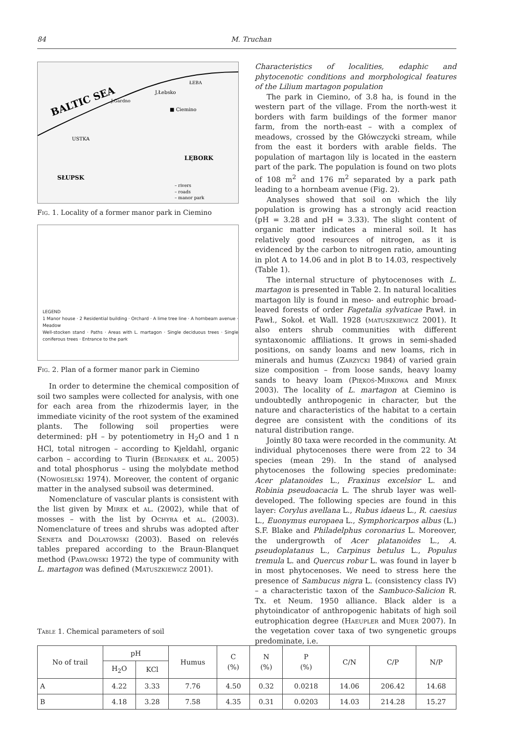84 M. Truchan
BALTIC SEA
J.Łebsko
ŁEBA
■ Ciemino
J.Gardno
USTKA
LĘBORK
SŁUPSK
– rivers
– roads
– manor park
Fig. 1. Locality of a former manor park in Ciemino
LEGEND
1 Manor house · 2 Residential building · Orchard · A lime tree line · A hornbeam avenue · Meadow
Well-stocken stand · Paths · Areas with L. martagon · Single deciduous trees · Single coniferous trees · Entrance to the park
Fig. 2. Plan of a former manor park in Ciemino
In order to determine the chemical composition of soil two samples were collected for analysis, with one for each area from the rhizodermis layer, in the immediate vicinity of the root system of the examined plants. The following soil properties were determined: pH – by potentiometry in H<sub>2</sub>O and 1 n HCl, total nitrogen – according to Kjeldahl, organic carbon – according to Tiurin (Bednarek et al. 2005) and total phosphorus – using the molybdate method (Nowosielski 1974). Moreover, the content of organic matter in the analysed subsoil was determined.
Nomenclature of vascular plants is consistent with the list given by Mirek et al. (2002), while that of mosses – with the list by Ochyra et al. (2003). Nomenclature of trees and shrubs was adopted after Seneta and Dolatowski (2003). Based on relevés tables prepared according to the Braun-Blanquet method (Pawłowski 1972) the type of community with L. martagon was defined (Matuszkiewicz 2001).
Characteristics of localities, edaphic and phytocenotic conditions and morphological features of the Lilium martagon population
The park in Ciemino, of 3.8 ha, is found in the western part of the village. From the north-west it borders with farm buildings of the former manor farm, from the north-east – with a complex of meadows, crossed by the Główczycki stream, while from the east it borders with arable fields. The population of martagon lily is located in the eastern part of the park. The population is found on two plots of 108 m<sup>2</sup> and 176 m<sup>2</sup> separated by a park path leading to a hornbeam avenue (Fig. 2).
Analyses showed that soil on which the lily population is growing has a strongly acid reaction (pH = 3.28 and pH = 3.33). The slight content of organic matter indicates a mineral soil. It has relatively good resources of nitrogen, as it is evidenced by the carbon to nitrogen ratio, amounting in plot A to 14.06 and in plot B to 14.03, respectively (Table 1).
The internal structure of phytocenoses with L. martagon is presented in Table 2. In natural localities martagon lily is found in meso- and eutrophic broad-leaved forests of order Fagetalia sylvaticae Pawł. in Pawł., Sokoł. et Wall. 1928 (matuszkiewicz 2001). It also enters shrub communities with different syntaxonomic affiliations. It grows in semi-shaded positions, on sandy loams and new loams, rich in minerals and humus (Zarzycki 1984) of varied grain size composition – from loose sands, heavy loamy sands to heavy loam (Piękoś-Mirkowa and Mirek 2003). The locality of L. martagon at Ciemino is undoubtedly anthropogenic in character, but the nature and characteristics of the habitat to a certain degree are consistent with the conditions of its natural distribution range.
Jointly 80 taxa were recorded in the community. At individual phytocenoses there were from 22 to 34 species (mean 29). In the stand of analysed phytocenoses the following species predominate: Acer platanoides L., Fraxinus excelsior L. and Robinia pseudoacacia L. The shrub layer was well-developed. The following species are found in this layer: Corylus avellana L., Rubus idaeus L., R. caesius L., Euonymus europaea L., Symphoricarpos albus (L.) S.F. Blake and Philadelphus coronarius L. Moreover, the undergrowth of Acer platanoides L., A. pseudoplatanus L., Carpinus betulus L., Populus tremula L. and Quercus robur L. was found in layer b in most phytocenoses. We need to stress here the presence of Sambucus nigra L. (consistency class IV) – a characteristic taxon of the Sambuco-Salicion R. Tx. et Neum. 1950 alliance. Black alder is a phytoindicator of anthropogenic habitats of high soil eutrophication degree (Haeupler and Muer 2007). In the vegetation cover taxa of two syngenetic groups predominate, i.e.
Table 1. Chemical parameters of soil
| No of trail | pH | | Humus | C (%) | N (%) | P (%) | C/N | C/P | N/P |
| --- | --- | --- | --- | --- | --- | --- | --- | --- | --- |
| | H<sub>2</sub>O | KCl | | | | | | | |
| A | 4.22 | 3.33 | 7.76 | 4.50 | 0.32 | 0.0218 | 14.06 | 206.42 | 14.68 |
| B | 4.18 | 3.28 | 7.58 | 4.35 | 0.31 | 0.0203 | 14.03 | 214.28 | 15.27 |